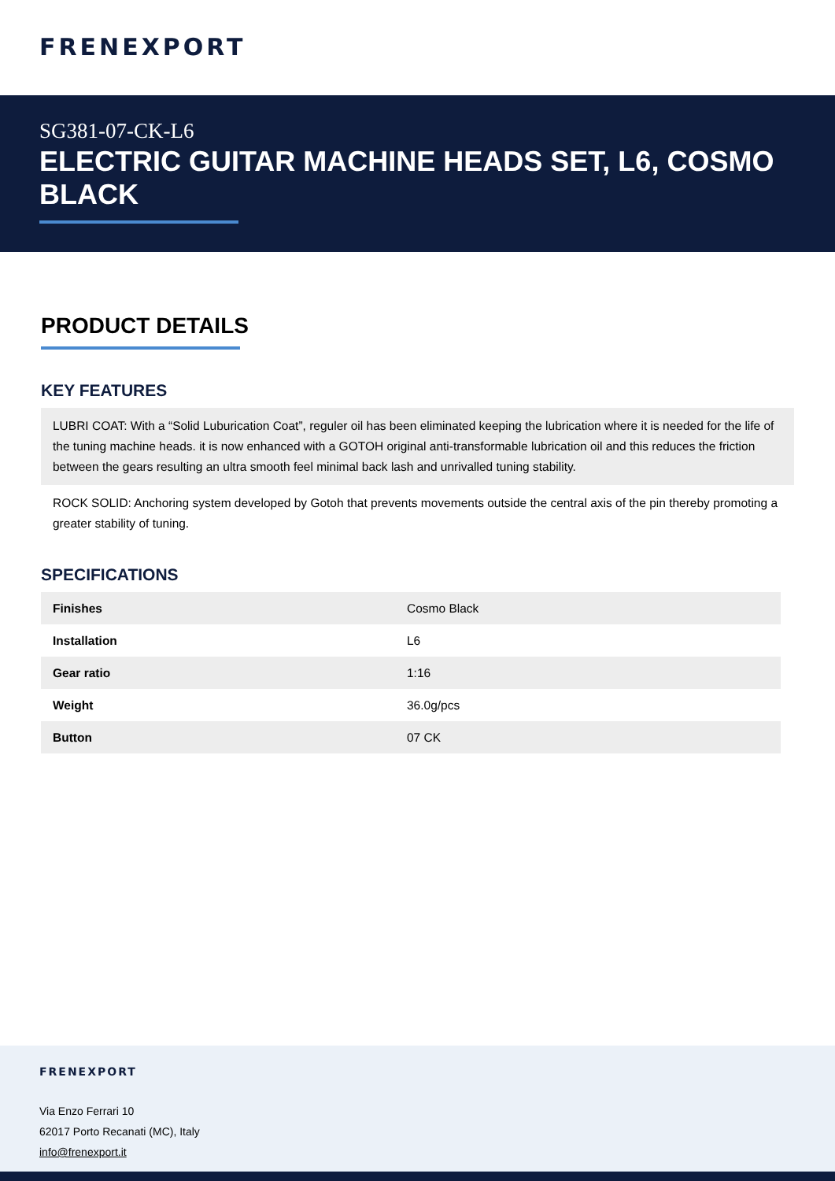FRENEXPORT
SG381-07-CK-L6
ELECTRIC GUITAR MACHINE HEADS SET, L6, COSMO BLACK
PRODUCT DETAILS
KEY FEATURES
LUBRI COAT: With a “Solid Luburication Coat”, reguler oil has been eliminated keeping the lubrication where it is needed for the life of the tuning machine heads. it is now enhanced with a GOTOH original anti-transformable lubrication oil and this reduces the friction between the gears resulting an ultra smooth feel minimal back lash and unrivalled tuning stability.
ROCK SOLID: Anchoring system developed by Gotoh that prevents movements outside the central axis of the pin thereby promoting a greater stability of tuning.
SPECIFICATIONS
| Finishes | Cosmo Black |
| Installation | L6 |
| Gear ratio | 1:16 |
| Weight | 36.0g/pcs |
| Button | 07 CK |
FRENEXPORT
Via Enzo Ferrari 10
62017 Porto Recanati (MC), Italy
info@frenexport.it